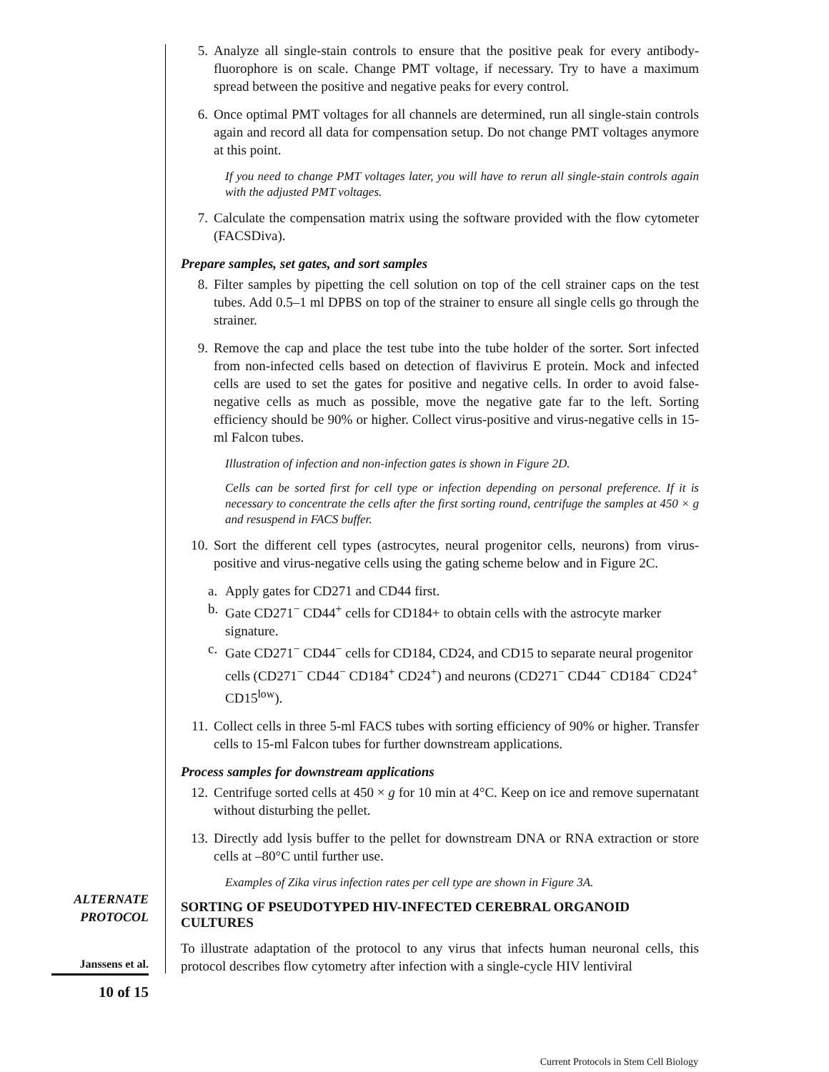5. Analyze all single-stain controls to ensure that the positive peak for every antibody-fluorophore is on scale. Change PMT voltage, if necessary. Try to have a maximum spread between the positive and negative peaks for every control.
6. Once optimal PMT voltages for all channels are determined, run all single-stain controls again and record all data for compensation setup. Do not change PMT voltages anymore at this point.
If you need to change PMT voltages later, you will have to rerun all single-stain controls again with the adjusted PMT voltages.
7. Calculate the compensation matrix using the software provided with the flow cytometer (FACSDiva).
Prepare samples, set gates, and sort samples
8. Filter samples by pipetting the cell solution on top of the cell strainer caps on the test tubes. Add 0.5–1 ml DPBS on top of the strainer to ensure all single cells go through the strainer.
9. Remove the cap and place the test tube into the tube holder of the sorter. Sort infected from non-infected cells based on detection of flavivirus E protein. Mock and infected cells are used to set the gates for positive and negative cells. In order to avoid false-negative cells as much as possible, move the negative gate far to the left. Sorting efficiency should be 90% or higher. Collect virus-positive and virus-negative cells in 15-ml Falcon tubes.
Illustration of infection and non-infection gates is shown in Figure 2D.
Cells can be sorted first for cell type or infection depending on personal preference. If it is necessary to concentrate the cells after the first sorting round, centrifuge the samples at 450 × g and resuspend in FACS buffer.
10. Sort the different cell types (astrocytes, neural progenitor cells, neurons) from virus-positive and virus-negative cells using the gating scheme below and in Figure 2C.
a. Apply gates for CD271 and CD44 first.
b. Gate CD271<sup>−</sup> CD44<sup>+</sup> cells for CD184+ to obtain cells with the astrocyte marker signature.
c. Gate CD271<sup>−</sup> CD44<sup>−</sup> cells for CD184, CD24, and CD15 to separate neural progenitor cells (CD271<sup>−</sup> CD44<sup>−</sup> CD184<sup>+</sup> CD24<sup>+</sup>) and neurons (CD271<sup>−</sup> CD44<sup>−</sup> CD184<sup>−</sup> CD24<sup>+</sup> CD15<sup>low</sup>).
11. Collect cells in three 5-ml FACS tubes with sorting efficiency of 90% or higher. Transfer cells to 15-ml Falcon tubes for further downstream applications.
Process samples for downstream applications
12. Centrifuge sorted cells at 450 × g for 10 min at 4°C. Keep on ice and remove supernatant without disturbing the pellet.
13. Directly add lysis buffer to the pellet for downstream DNA or RNA extraction or store cells at –80°C until further use.
Examples of Zika virus infection rates per cell type are shown in Figure 3A.
SORTING OF PSEUDOTYPED HIV-INFECTED CEREBRAL ORGANOID CULTURES
To illustrate adaptation of the protocol to any virus that infects human neuronal cells, this protocol describes flow cytometry after infection with a single-cycle HIV lentiviral
ALTERNATE
PROTOCOL
Janssens et al.
10 of 15
Current Protocols in Stem Cell Biology